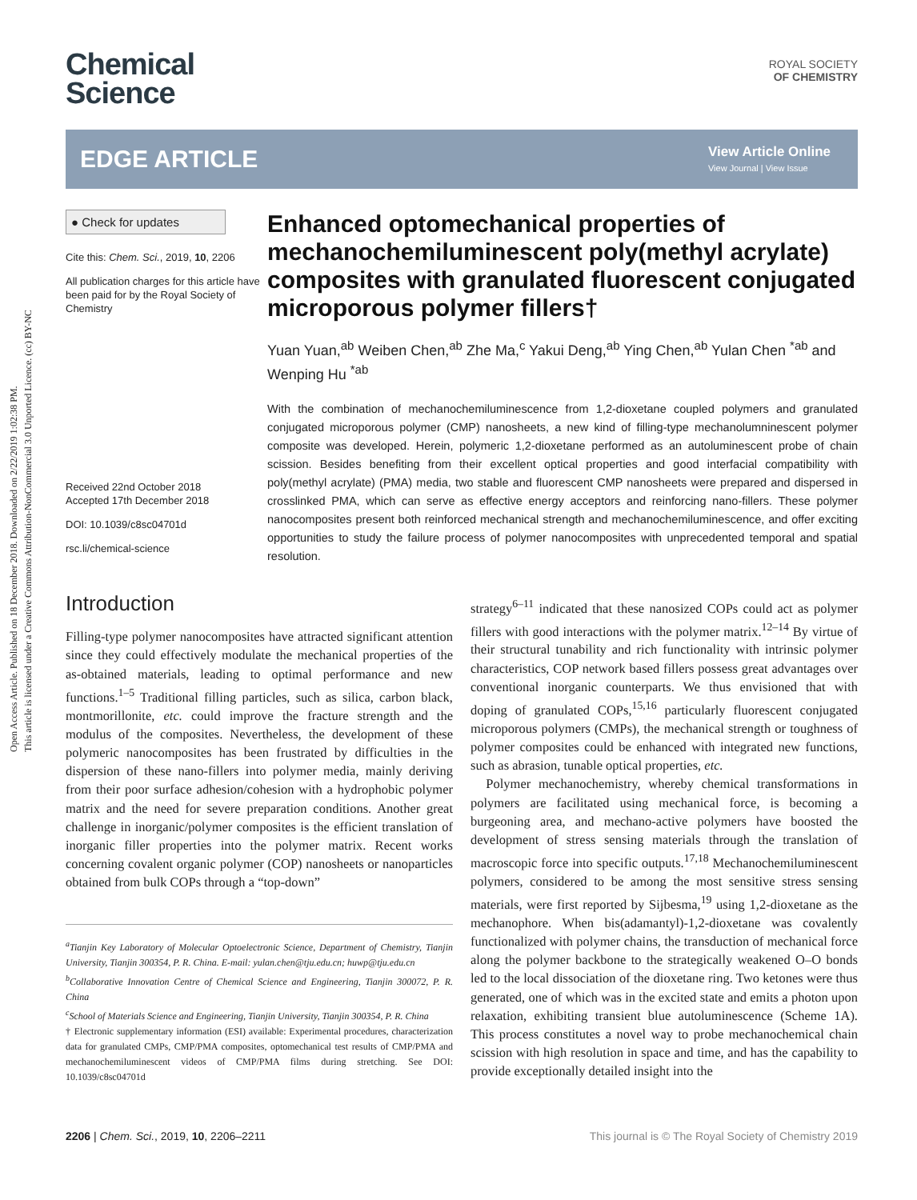Open Access Article. Published on 18 December 2018. Downloaded on 2/22/2019 1:02:38 PM.
This article is licensed under a Creative Commons Attribution-NonCommercial 3.0 Unported Licence. (cc) BY-NC
Chemical
Science
ROYAL SOCIETY
OF CHEMISTRY
EDGE ARTICLE
View Article Online
View Journal | View Issue
● Check for updates
Cite this: Chem. Sci., 2019, 10, 2206
All publication charges for this article have been paid for by the Royal Society of Chemistry
Received 22nd October 2018
Accepted 17th December 2018
DOI: 10.1039/c8sc04701d
rsc.li/chemical-science
Enhanced optomechanical properties of mechanochemiluminescent poly(methyl acrylate) composites with granulated fluorescent conjugated microporous polymer fillers†
Yuan Yuan,<sup>ab</sup> Weiben Chen,<sup>ab</sup> Zhe Ma,<sup>c</sup> Yakui Deng,<sup>ab</sup> Ying Chen,<sup>ab</sup> Yulan Chen <sup>*ab</sup> and Wenping Hu <sup>*ab</sup>
With the combination of mechanochemiluminescence from 1,2-dioxetane coupled polymers and granulated conjugated microporous polymer (CMP) nanosheets, a new kind of filling-type mechanolumninescent polymer composite was developed. Herein, polymeric 1,2-dioxetane performed as an autoluminescent probe of chain scission. Besides benefiting from their excellent optical properties and good interfacial compatibility with poly(methyl acrylate) (PMA) media, two stable and fluorescent CMP nanosheets were prepared and dispersed in crosslinked PMA, which can serve as effective energy acceptors and reinforcing nano-fillers. These polymer nanocomposites present both reinforced mechanical strength and mechanochemiluminescence, and offer exciting opportunities to study the failure process of polymer nanocomposites with unprecedented temporal and spatial resolution.
Introduction
Filling-type polymer nanocomposites have attracted significant attention since they could effectively modulate the mechanical properties of the as-obtained materials, leading to optimal performance and new functions.<sup>1–5</sup> Traditional filling particles, such as silica, carbon black, montmorillonite, etc. could improve the fracture strength and the modulus of the composites. Nevertheless, the development of these polymeric nanocomposites has been frustrated by difficulties in the dispersion of these nano-fillers into polymer media, mainly deriving from their poor surface adhesion/cohesion with a hydrophobic polymer matrix and the need for severe preparation conditions. Another great challenge in inorganic/polymer composites is the efficient translation of inorganic filler properties into the polymer matrix. Recent works concerning covalent organic polymer (COP) nanosheets or nanoparticles obtained from bulk COPs through a “top-down”
<sup>a</sup> Tianjin Key Laboratory of Molecular Optoelectronic Science, Department of Chemistry, Tianjin University, Tianjin 300354, P. R. China. E-mail: yulan.chen@tju.edu.cn; huwp@tju.edu.cn
<sup>b</sup> Collaborative Innovation Centre of Chemical Science and Engineering, Tianjin 300072, P. R. China
<sup>c</sup> School of Materials Science and Engineering, Tianjin University, Tianjin 300354, P. R. China
† Electronic supplementary information (ESI) available: Experimental procedures, characterization data for granulated CMPs, CMP/PMA composites, optomechanical test results of CMP/PMA and mechanochemiluminescent videos of CMP/PMA films during stretching. See DOI: 10.1039/c8sc04701d
strategy<sup>6–11</sup> indicated that these nanosized COPs could act as polymer fillers with good interactions with the polymer matrix.<sup>12–14</sup> By virtue of their structural tunability and rich functionality with intrinsic polymer characteristics, COP network based fillers possess great advantages over conventional inorganic counterparts. We thus envisioned that with doping of granulated COPs,<sup>15,16</sup> particularly fluorescent conjugated microporous polymers (CMPs), the mechanical strength or toughness of polymer composites could be enhanced with integrated new functions, such as abrasion, tunable optical properties, etc.
Polymer mechanochemistry, whereby chemical transformations in polymers are facilitated using mechanical force, is becoming a burgeoning area, and mechano-active polymers have boosted the development of stress sensing materials through the translation of macroscopic force into specific outputs.<sup>17,18</sup> Mechanochemiluminescent polymers, considered to be among the most sensitive stress sensing materials, were first reported by Sijbesma,<sup>19</sup> using 1,2-dioxetane as the mechanophore. When bis(adamantyl)-1,2-dioxetane was covalently functionalized with polymer chains, the transduction of mechanical force along the polymer backbone to the strategically weakened O–O bonds led to the local dissociation of the dioxetane ring. Two ketones were thus generated, one of which was in the excited state and emits a photon upon relaxation, exhibiting transient blue autoluminescence (Scheme 1A). This process constitutes a novel way to probe mechanochemical chain scission with high resolution in space and time, and has the capability to provide exceptionally detailed insight into the
2206 | Chem. Sci., 2019, 10, 2206–2211 This journal is © The Royal Society of Chemistry 2019